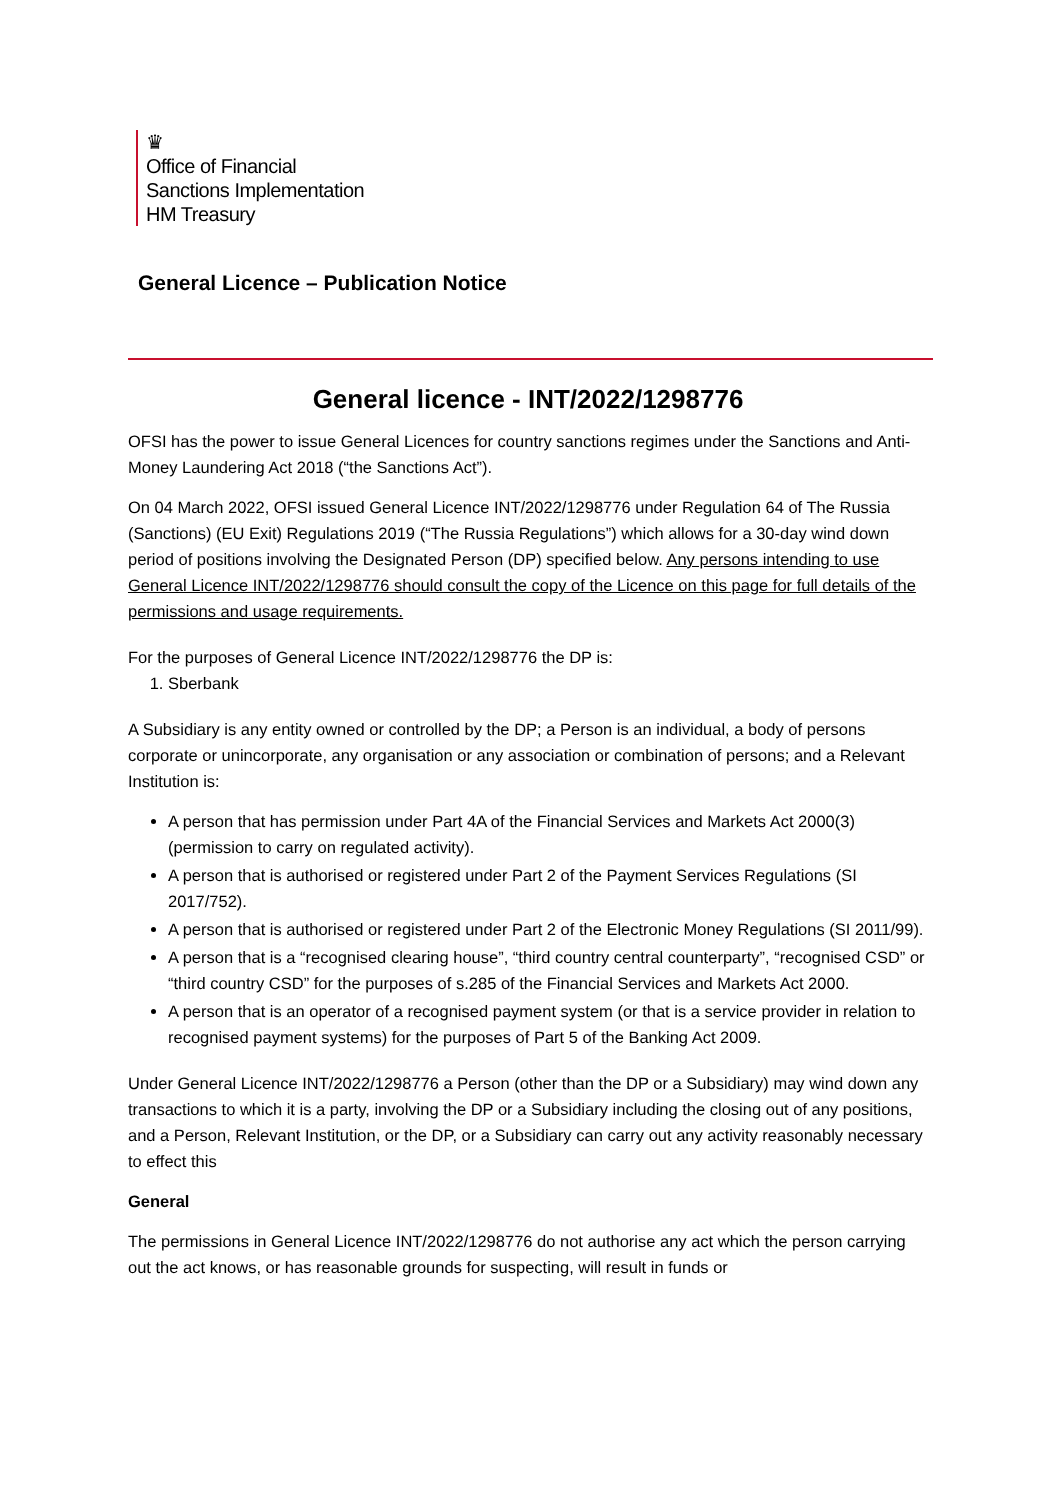♛
Office of Financial
Sanctions Implementation
HM Treasury
General Licence – Publication Notice
General licence - INT/2022/1298776
OFSI has the power to issue General Licences for country sanctions regimes under the Sanctions and Anti-Money Laundering Act 2018 (“the Sanctions Act”).
On 04 March 2022, OFSI issued General Licence INT/2022/1298776 under Regulation 64 of The Russia (Sanctions) (EU Exit) Regulations 2019 (“The Russia Regulations”) which allows for a 30-day wind down period of positions involving the Designated Person (DP) specified below. Any persons intending to use General Licence INT/2022/1298776 should consult the copy of the Licence on this page for full details of the permissions and usage requirements.
For the purposes of General Licence INT/2022/1298776 the DP is:
1. Sberbank
A Subsidiary is any entity owned or controlled by the DP; a Person is an individual, a body of persons corporate or unincorporate, any organisation or any association or combination of persons; and a Relevant Institution is:
A person that has permission under Part 4A of the Financial Services and Markets Act 2000(3) (permission to carry on regulated activity).
A person that is authorised or registered under Part 2 of the Payment Services Regulations (SI 2017/752).
A person that is authorised or registered under Part 2 of the Electronic Money Regulations (SI 2011/99).
A person that is a “recognised clearing house”, “third country central counterparty”, “recognised CSD” or “third country CSD” for the purposes of s.285 of the Financial Services and Markets Act 2000.
A person that is an operator of a recognised payment system (or that is a service provider in relation to recognised payment systems) for the purposes of Part 5 of the Banking Act 2009.
Under General Licence INT/2022/1298776 a Person (other than the DP or a Subsidiary) may wind down any transactions to which it is a party, involving the DP or a Subsidiary including the closing out of any positions, and a Person, Relevant Institution, or the DP, or a Subsidiary can carry out any activity reasonably necessary to effect this
General
The permissions in General Licence INT/2022/1298776 do not authorise any act which the person carrying out the act knows, or has reasonable grounds for suspecting, will result in funds or